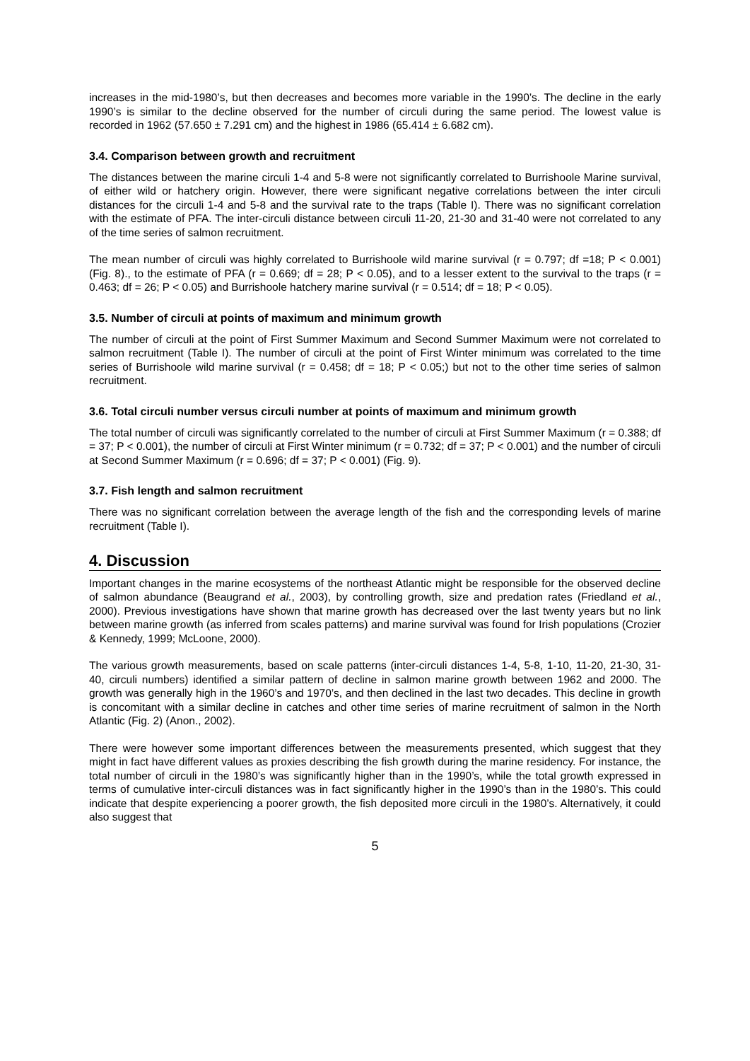increases in the mid-1980’s, but then decreases and becomes more variable in the 1990’s. The decline in the early 1990’s is similar to the decline observed for the number of circuli during the same period. The lowest value is recorded in 1962 (57.650 ± 7.291 cm) and the highest in 1986 (65.414 ± 6.682 cm).
3.4. Comparison between growth and recruitment
The distances between the marine circuli 1-4 and 5-8 were not significantly correlated to Burrishoole Marine survival, of either wild or hatchery origin. However, there were significant negative correlations between the inter circuli distances for the circuli 1-4 and 5-8 and the survival rate to the traps (Table I). There was no significant correlation with the estimate of PFA. The inter-circuli distance between circuli 11-20, 21-30 and 31-40 were not correlated to any of the time series of salmon recruitment.
The mean number of circuli was highly correlated to Burrishoole wild marine survival (r = 0.797; df =18; P < 0.001) (Fig. 8)., to the estimate of PFA (r = 0.669; df = 28; P < 0.05), and to a lesser extent to the survival to the traps (r = 0.463; df = 26; P < 0.05) and Burrishoole hatchery marine survival (r = 0.514; df = 18; P < 0.05).
3.5. Number of circuli at points of maximum and minimum growth
The number of circuli at the point of First Summer Maximum and Second Summer Maximum were not correlated to salmon recruitment (Table I). The number of circuli at the point of First Winter minimum was correlated to the time series of Burrishoole wild marine survival (r = 0.458; df = 18; P < 0.05;) but not to the other time series of salmon recruitment.
3.6. Total circuli number versus circuli number at points of maximum and minimum growth
The total number of circuli was significantly correlated to the number of circuli at First Summer Maximum (r = 0.388; df = 37; P < 0.001), the number of circuli at First Winter minimum (r = 0.732; df = 37; P < 0.001) and the number of circuli at Second Summer Maximum (r = 0.696; df = 37; P < 0.001) (Fig. 9).
3.7. Fish length and salmon recruitment
There was no significant correlation between the average length of the fish and the corresponding levels of marine recruitment (Table I).
4. Discussion
Important changes in the marine ecosystems of the northeast Atlantic might be responsible for the observed decline of salmon abundance (Beaugrand et al., 2003), by controlling growth, size and predation rates (Friedland et al., 2000). Previous investigations have shown that marine growth has decreased over the last twenty years but no link between marine growth (as inferred from scales patterns) and marine survival was found for Irish populations (Crozier & Kennedy, 1999; McLoone, 2000).
The various growth measurements, based on scale patterns (inter-circuli distances 1-4, 5-8, 1-10, 11-20, 21-30, 31-40, circuli numbers) identified a similar pattern of decline in salmon marine growth between 1962 and 2000. The growth was generally high in the 1960’s and 1970’s, and then declined in the last two decades. This decline in growth is concomitant with a similar decline in catches and other time series of marine recruitment of salmon in the North Atlantic (Fig. 2) (Anon., 2002).
There were however some important differences between the measurements presented, which suggest that they might in fact have different values as proxies describing the fish growth during the marine residency. For instance, the total number of circuli in the 1980’s was significantly higher than in the 1990’s, while the total growth expressed in terms of cumulative inter-circuli distances was in fact significantly higher in the 1990’s than in the 1980’s. This could indicate that despite experiencing a poorer growth, the fish deposited more circuli in the 1980’s. Alternatively, it could also suggest that
5